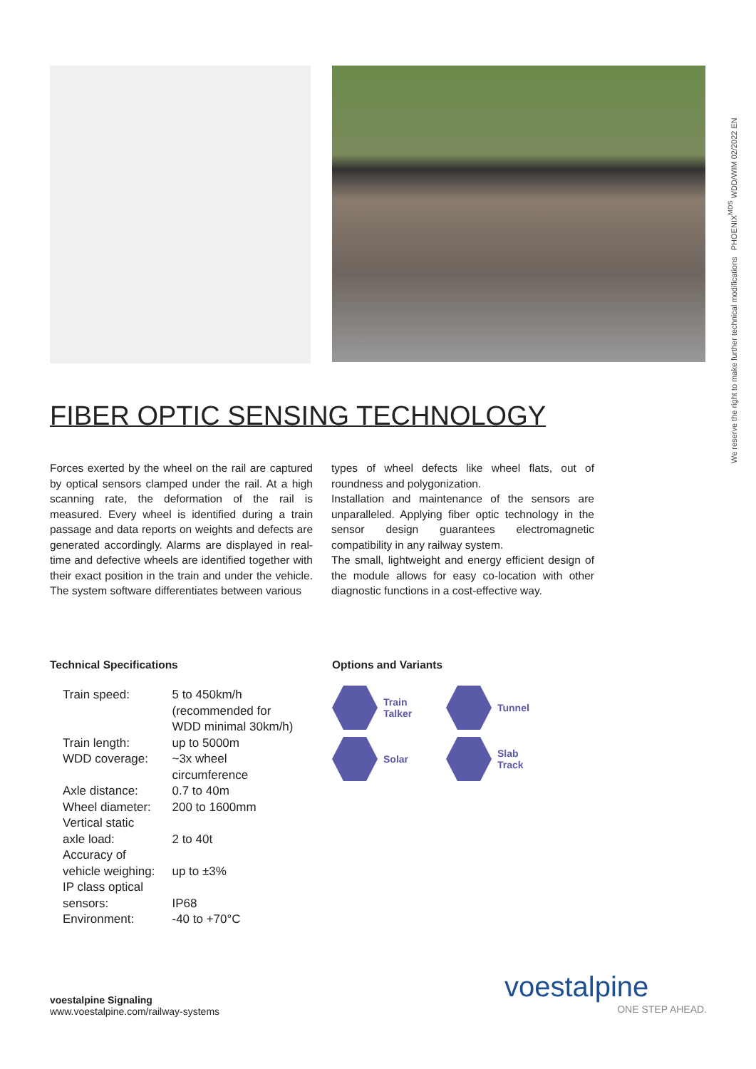We reserve the right to make further technical modifications PHOENIX<sup>MDS</sup> WDD/WIM 02/2022 EN
FIBER OPTIC SENSING TECHNOLOGY
Forces exerted by the wheel on the rail are captured by optical sensors clamped under the rail. At a high scanning rate, the deformation of the rail is measured. Every wheel is identified during a train passage and data reports on weights and defects are generated accordingly. Alarms are displayed in real-time and defective wheels are identified together with their exact position in the train and under the vehicle. The system software differentiates between various
types of wheel defects like wheel flats, out of roundness and polygonization.
Installation and maintenance of the sensors are unparalleled. Applying fiber optic technology in the sensor design guarantees electromagnetic compatibility in any railway system.
The small, lightweight and energy efficient design of the module allows for easy co-location with other diagnostic functions in a cost-effective way.
Technical Specifications
| Train speed: | 5 to 450km/h (recommended for WDD minimal 30km/h) |
| Train length: | up to 5000m |
| WDD coverage: | ~3x wheel circumference |
| Axle distance: | 0.7 to 40m |
| Wheel diameter: | 200 to 1600mm |
| Vertical static axle load: | 2 to 40t |
| Accuracy of vehicle weighing: | up to ±3% |
| IP class optical sensors: | IP68 |
| Environment: | -40 to +70°C |
Options and Variants
Train
Talker
Tunnel
Solar
Slab
Track
voestalpine Signaling
www.voestalpine.com/railway-systems
voestalpine
ONE STEP AHEAD.